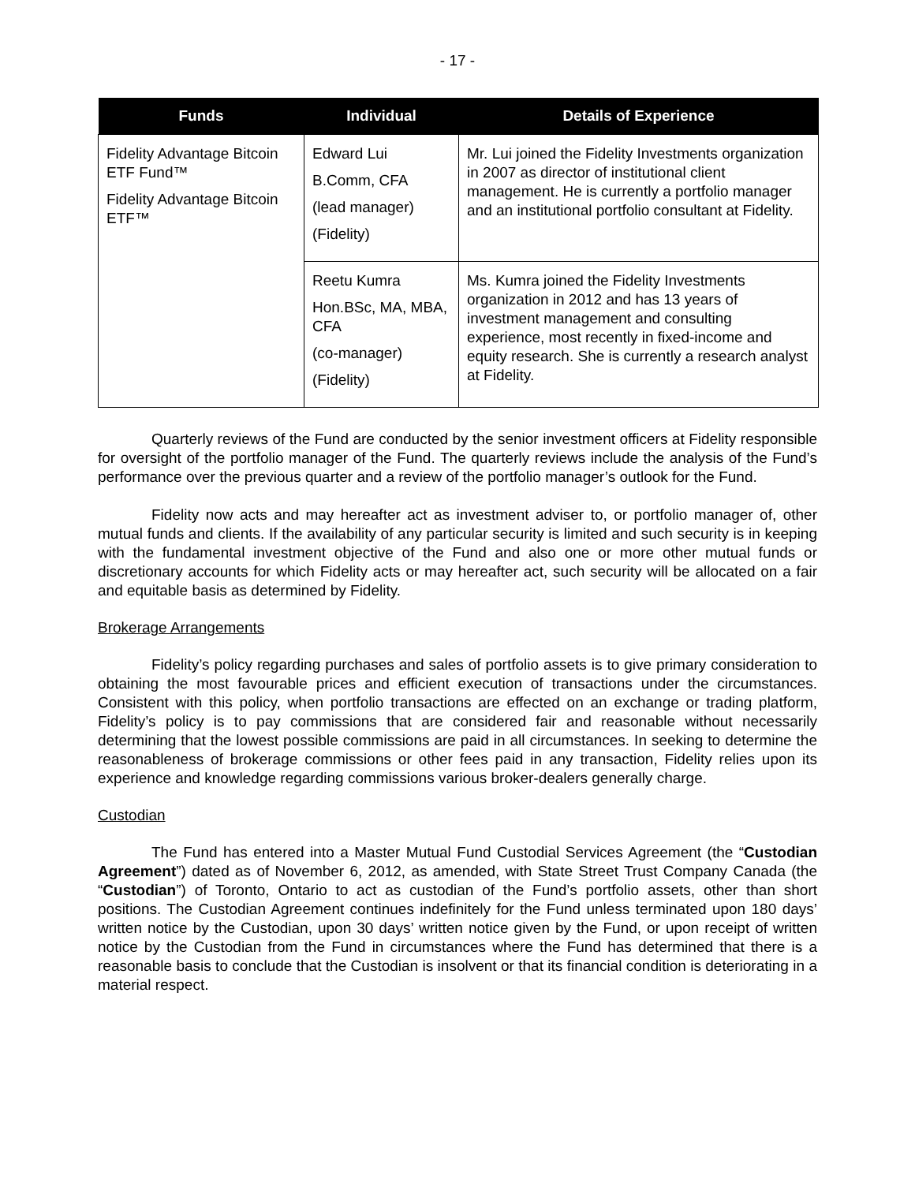- 17 -
| Funds | Individual | Details of Experience |
| --- | --- | --- |
| Fidelity Advantage Bitcoin ETF Fund™ Fidelity Advantage Bitcoin ETF™ | Edward Lui B.Comm, CFA (lead manager) (Fidelity) | Mr. Lui joined the Fidelity Investments organization in 2007 as director of institutional client management. He is currently a portfolio manager and an institutional portfolio consultant at Fidelity. |
| | Reetu Kumra Hon.BSc, MA, MBA, CFA (co-manager) (Fidelity) | Ms. Kumra joined the Fidelity Investments organization in 2012 and has 13 years of investment management and consulting experience, most recently in fixed-income and equity research. She is currently a research analyst at Fidelity. |
Quarterly reviews of the Fund are conducted by the senior investment officers at Fidelity responsible for oversight of the portfolio manager of the Fund. The quarterly reviews include the analysis of the Fund’s performance over the previous quarter and a review of the portfolio manager’s outlook for the Fund.
Fidelity now acts and may hereafter act as investment adviser to, or portfolio manager of, other mutual funds and clients. If the availability of any particular security is limited and such security is in keeping with the fundamental investment objective of the Fund and also one or more other mutual funds or discretionary accounts for which Fidelity acts or may hereafter act, such security will be allocated on a fair and equitable basis as determined by Fidelity.
Brokerage Arrangements
Fidelity’s policy regarding purchases and sales of portfolio assets is to give primary consideration to obtaining the most favourable prices and efficient execution of transactions under the circumstances. Consistent with this policy, when portfolio transactions are effected on an exchange or trading platform, Fidelity’s policy is to pay commissions that are considered fair and reasonable without necessarily determining that the lowest possible commissions are paid in all circumstances. In seeking to determine the reasonableness of brokerage commissions or other fees paid in any transaction, Fidelity relies upon its experience and knowledge regarding commissions various broker-dealers generally charge.
Custodian
The Fund has entered into a Master Mutual Fund Custodial Services Agreement (the “Custodian Agreement”) dated as of November 6, 2012, as amended, with State Street Trust Company Canada (the “Custodian”) of Toronto, Ontario to act as custodian of the Fund’s portfolio assets, other than short positions. The Custodian Agreement continues indefinitely for the Fund unless terminated upon 180 days’ written notice by the Custodian, upon 30 days’ written notice given by the Fund, or upon receipt of written notice by the Custodian from the Fund in circumstances where the Fund has determined that there is a reasonable basis to conclude that the Custodian is insolvent or that its financial condition is deteriorating in a material respect.